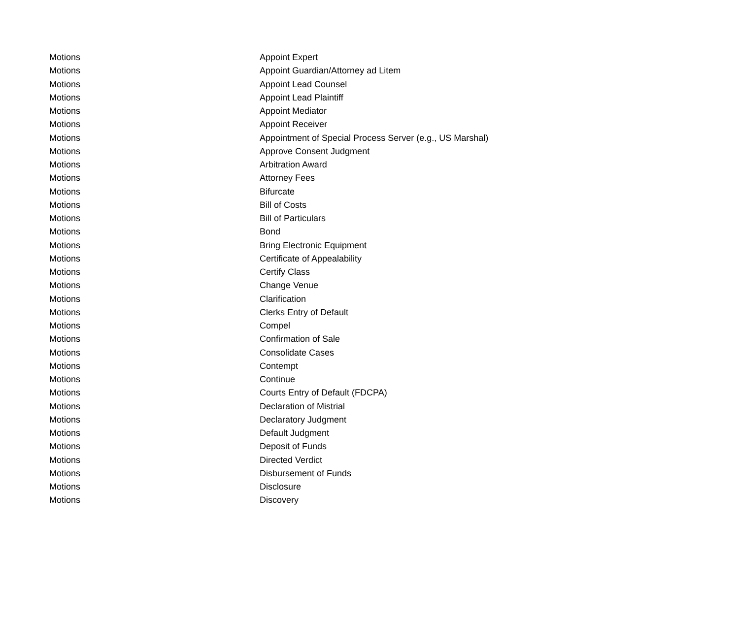| Motions | Appoint Expert |
| Motions | Appoint Guardian/Attorney ad Litem |
| Motions | Appoint Lead Counsel |
| Motions | Appoint Lead Plaintiff |
| Motions | Appoint Mediator |
| Motions | Appoint Receiver |
| Motions | Appointment of Special Process Server (e.g., US Marshal) |
| Motions | Approve Consent Judgment |
| Motions | Arbitration Award |
| Motions | Attorney Fees |
| Motions | Bifurcate |
| Motions | Bill of Costs |
| Motions | Bill of Particulars |
| Motions | Bond |
| Motions | Bring Electronic Equipment |
| Motions | Certificate of Appealability |
| Motions | Certify Class |
| Motions | Change Venue |
| Motions | Clarification |
| Motions | Clerks Entry of Default |
| Motions | Compel |
| Motions | Confirmation of Sale |
| Motions | Consolidate Cases |
| Motions | Contempt |
| Motions | Continue |
| Motions | Courts Entry of Default (FDCPA) |
| Motions | Declaration of Mistrial |
| Motions | Declaratory Judgment |
| Motions | Default Judgment |
| Motions | Deposit of Funds |
| Motions | Directed Verdict |
| Motions | Disbursement of Funds |
| Motions | Disclosure |
| Motions | Discovery |